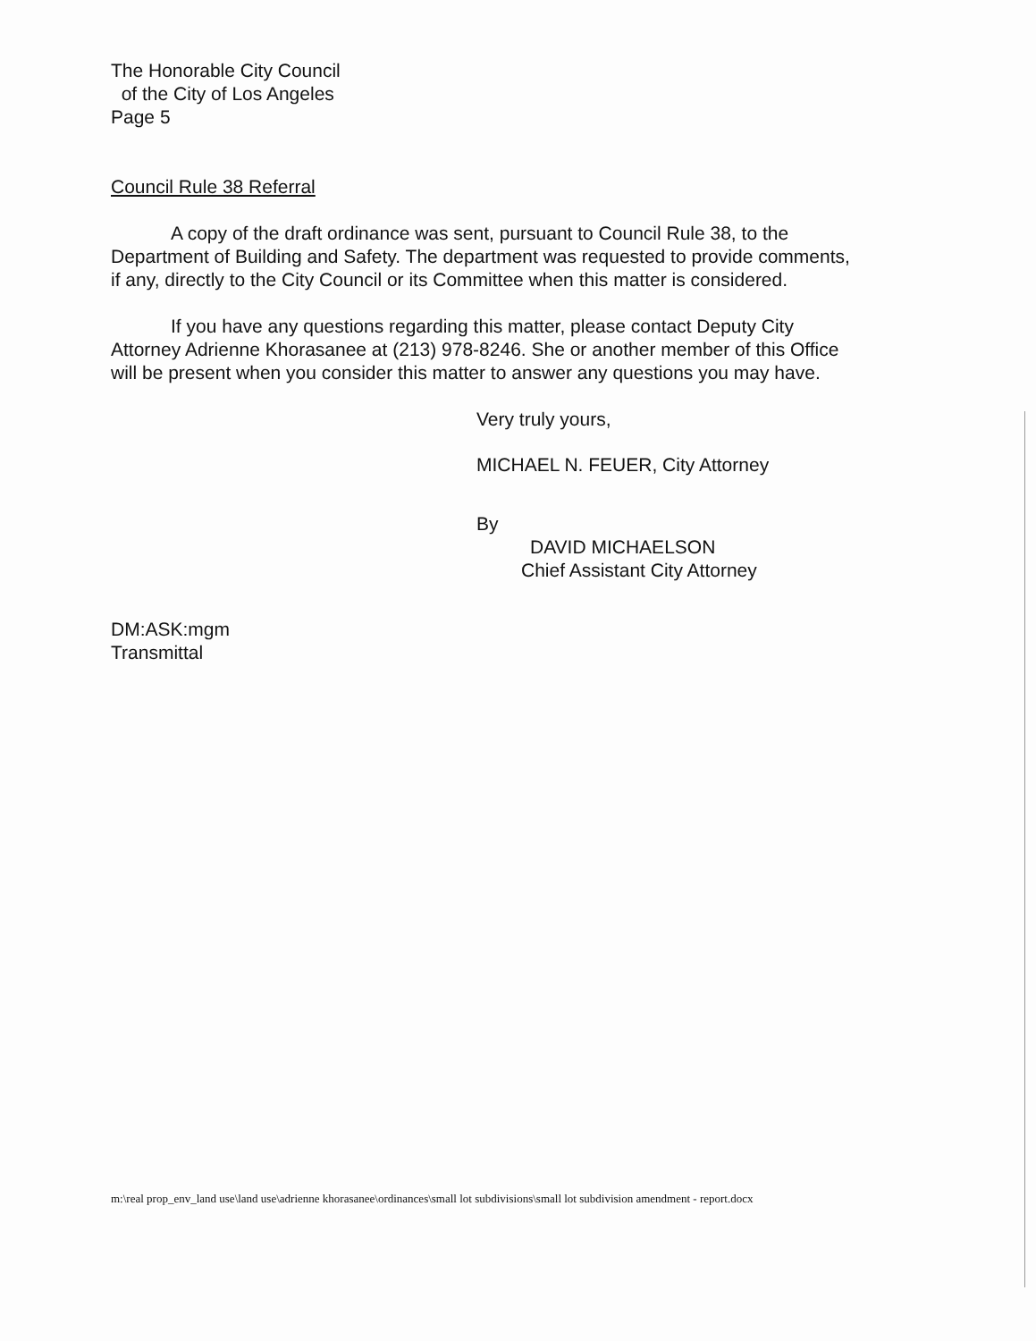The Honorable City Council
of the City of Los Angeles
Page 5
Council Rule 38 Referral
A copy of the draft ordinance was sent, pursuant to Council Rule 38, to the Department of Building and Safety. The department was requested to provide comments, if any, directly to the City Council or its Committee when this matter is considered.
If you have any questions regarding this matter, please contact Deputy City Attorney Adrienne Khorasanee at (213) 978-8246. She or another member of this Office will be present when you consider this matter to answer any questions you may have.
Very truly yours,
MICHAEL N. FEUER, City Attorney
By
DAVID MICHAELSON
Chief Assistant City Attorney
DM:ASK:mgm
Transmittal
m:\real prop_env_land use\land use\adrienne khorasanee\ordinances\small lot subdivisions\small lot subdivision amendment - report.docx